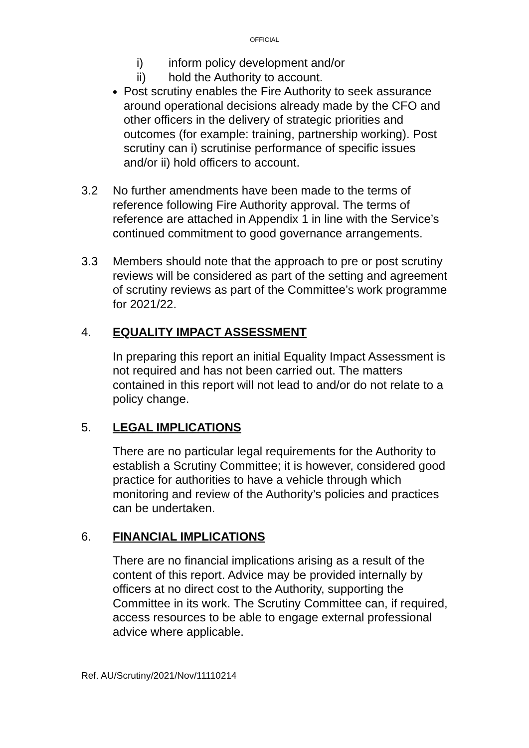OFFICIAL
i) inform policy development and/or
ii) hold the Authority to account.
Post scrutiny enables the Fire Authority to seek assurance around operational decisions already made by the CFO and other officers in the delivery of strategic priorities and outcomes (for example: training, partnership working). Post scrutiny can i) scrutinise performance of specific issues and/or ii) hold officers to account.
3.2 No further amendments have been made to the terms of reference following Fire Authority approval. The terms of reference are attached in Appendix 1 in line with the Service’s continued commitment to good governance arrangements.
3.3 Members should note that the approach to pre or post scrutiny reviews will be considered as part of the setting and agreement of scrutiny reviews as part of the Committee’s work programme for 2021/22.
4. EQUALITY IMPACT ASSESSMENT
In preparing this report an initial Equality Impact Assessment is not required and has not been carried out. The matters contained in this report will not lead to and/or do not relate to a policy change.
5. LEGAL IMPLICATIONS
There are no particular legal requirements for the Authority to establish a Scrutiny Committee; it is however, considered good practice for authorities to have a vehicle through which monitoring and review of the Authority’s policies and practices can be undertaken.
6. FINANCIAL IMPLICATIONS
There are no financial implications arising as a result of the content of this report. Advice may be provided internally by officers at no direct cost to the Authority, supporting the Committee in its work. The Scrutiny Committee can, if required, access resources to be able to engage external professional advice where applicable.
Ref. AU/Scrutiny/2021/Nov/11110214